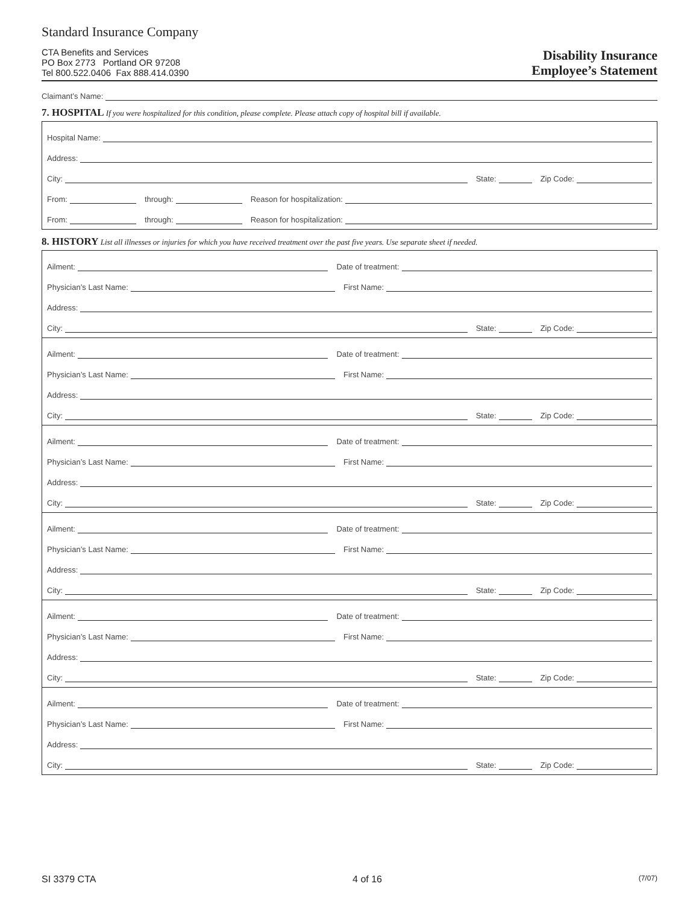Standard Insurance Company
CTA Benefits and Services
PO Box 2773 Portland OR 97208
Tel 800.522.0406 Fax 888.414.0390
Disability Insurance
Employee’s Statement
Claimant’s Name:
7. HOSPITAL If you were hospitalized for this condition, please complete. Please attach copy of hospital bill if available.
Hospital Name:
Address:
City:
State:
Zip Code:
From:
through:
Reason for hospitalization:
From:
through:
Reason for hospitalization:
8. HISTORY List all illnesses or injuries for which you have received treatment over the past five years. Use separate sheet if needed.
Ailment:
Date of treatment:
Physician’s Last Name:
First Name:
Address:
City:
State:
Zip Code:
Ailment:
Date of treatment:
Physician’s Last Name:
First Name:
Address:
City:
State:
Zip Code:
Ailment:
Date of treatment:
Physician’s Last Name:
First Name:
Address:
City:
State:
Zip Code:
Ailment:
Date of treatment:
Physician’s Last Name:
First Name:
Address:
City:
State:
Zip Code:
Ailment:
Date of treatment:
Physician’s Last Name:
First Name:
Address:
City:
State:
Zip Code:
Ailment:
Date of treatment:
Physician’s Last Name:
First Name:
Address:
City:
State:
Zip Code:
SI 3379 CTA 4 of 16 (7/07)